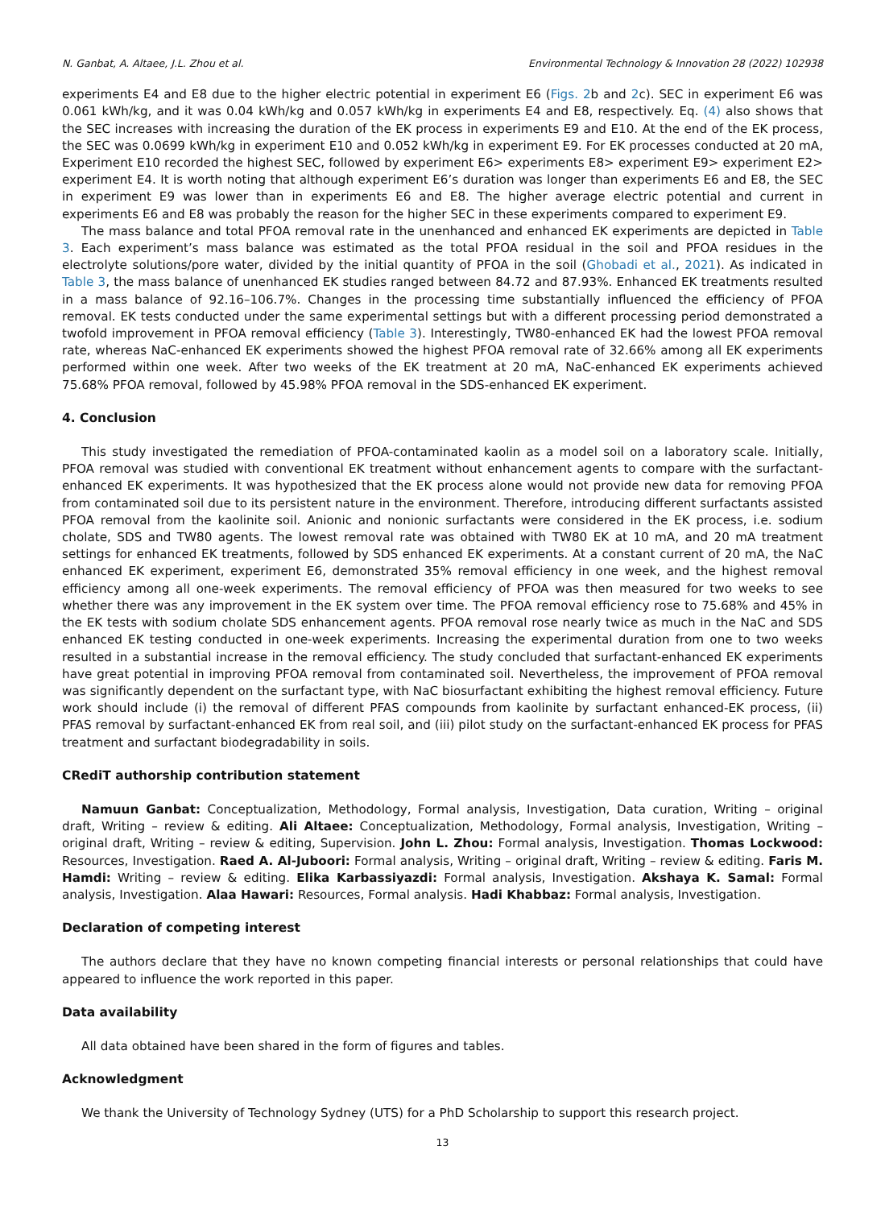N. Ganbat, A. Altaee, J.L. Zhou et al. Environmental Technology & Innovation 28 (2022) 102938
experiments E4 and E8 due to the higher electric potential in experiment E6 (Figs. 2b and 2c). SEC in experiment E6 was 0.061 kWh/kg, and it was 0.04 kWh/kg and 0.057 kWh/kg in experiments E4 and E8, respectively. Eq. (4) also shows that the SEC increases with increasing the duration of the EK process in experiments E9 and E10. At the end of the EK process, the SEC was 0.0699 kWh/kg in experiment E10 and 0.052 kWh/kg in experiment E9. For EK processes conducted at 20 mA, Experiment E10 recorded the highest SEC, followed by experiment E6> experiments E8> experiment E9> experiment E2> experiment E4. It is worth noting that although experiment E6’s duration was longer than experiments E6 and E8, the SEC in experiment E9 was lower than in experiments E6 and E8. The higher average electric potential and current in experiments E6 and E8 was probably the reason for the higher SEC in these experiments compared to experiment E9.
The mass balance and total PFOA removal rate in the unenhanced and enhanced EK experiments are depicted in Table 3. Each experiment’s mass balance was estimated as the total PFOA residual in the soil and PFOA residues in the electrolyte solutions/pore water, divided by the initial quantity of PFOA in the soil (Ghobadi et al., 2021). As indicated in Table 3, the mass balance of unenhanced EK studies ranged between 84.72 and 87.93%. Enhanced EK treatments resulted in a mass balance of 92.16–106.7%. Changes in the processing time substantially influenced the efficiency of PFOA removal. EK tests conducted under the same experimental settings but with a different processing period demonstrated a twofold improvement in PFOA removal efficiency (Table 3). Interestingly, TW80-enhanced EK had the lowest PFOA removal rate, whereas NaC-enhanced EK experiments showed the highest PFOA removal rate of 32.66% among all EK experiments performed within one week. After two weeks of the EK treatment at 20 mA, NaC-enhanced EK experiments achieved 75.68% PFOA removal, followed by 45.98% PFOA removal in the SDS-enhanced EK experiment.
4. Conclusion
This study investigated the remediation of PFOA-contaminated kaolin as a model soil on a laboratory scale. Initially, PFOA removal was studied with conventional EK treatment without enhancement agents to compare with the surfactant-enhanced EK experiments. It was hypothesized that the EK process alone would not provide new data for removing PFOA from contaminated soil due to its persistent nature in the environment. Therefore, introducing different surfactants assisted PFOA removal from the kaolinite soil. Anionic and nonionic surfactants were considered in the EK process, i.e. sodium cholate, SDS and TW80 agents. The lowest removal rate was obtained with TW80 EK at 10 mA, and 20 mA treatment settings for enhanced EK treatments, followed by SDS enhanced EK experiments. At a constant current of 20 mA, the NaC enhanced EK experiment, experiment E6, demonstrated 35% removal efficiency in one week, and the highest removal efficiency among all one-week experiments. The removal efficiency of PFOA was then measured for two weeks to see whether there was any improvement in the EK system over time. The PFOA removal efficiency rose to 75.68% and 45% in the EK tests with sodium cholate SDS enhancement agents. PFOA removal rose nearly twice as much in the NaC and SDS enhanced EK testing conducted in one-week experiments. Increasing the experimental duration from one to two weeks resulted in a substantial increase in the removal efficiency. The study concluded that surfactant-enhanced EK experiments have great potential in improving PFOA removal from contaminated soil. Nevertheless, the improvement of PFOA removal was significantly dependent on the surfactant type, with NaC biosurfactant exhibiting the highest removal efficiency. Future work should include (i) the removal of different PFAS compounds from kaolinite by surfactant enhanced-EK process, (ii) PFAS removal by surfactant-enhanced EK from real soil, and (iii) pilot study on the surfactant-enhanced EK process for PFAS treatment and surfactant biodegradability in soils.
CRediT authorship contribution statement
Namuun Ganbat: Conceptualization, Methodology, Formal analysis, Investigation, Data curation, Writing – original draft, Writing – review & editing. Ali Altaee: Conceptualization, Methodology, Formal analysis, Investigation, Writing – original draft, Writing – review & editing, Supervision. John L. Zhou: Formal analysis, Investigation. Thomas Lockwood: Resources, Investigation. Raed A. Al-Juboori: Formal analysis, Writing – original draft, Writing – review & editing. Faris M. Hamdi: Writing – review & editing. Elika Karbassiyazdi: Formal analysis, Investigation. Akshaya K. Samal: Formal analysis, Investigation. Alaa Hawari: Resources, Formal analysis. Hadi Khabbaz: Formal analysis, Investigation.
Declaration of competing interest
The authors declare that they have no known competing financial interests or personal relationships that could have appeared to influence the work reported in this paper.
Data availability
All data obtained have been shared in the form of figures and tables.
Acknowledgment
We thank the University of Technology Sydney (UTS) for a PhD Scholarship to support this research project.
13